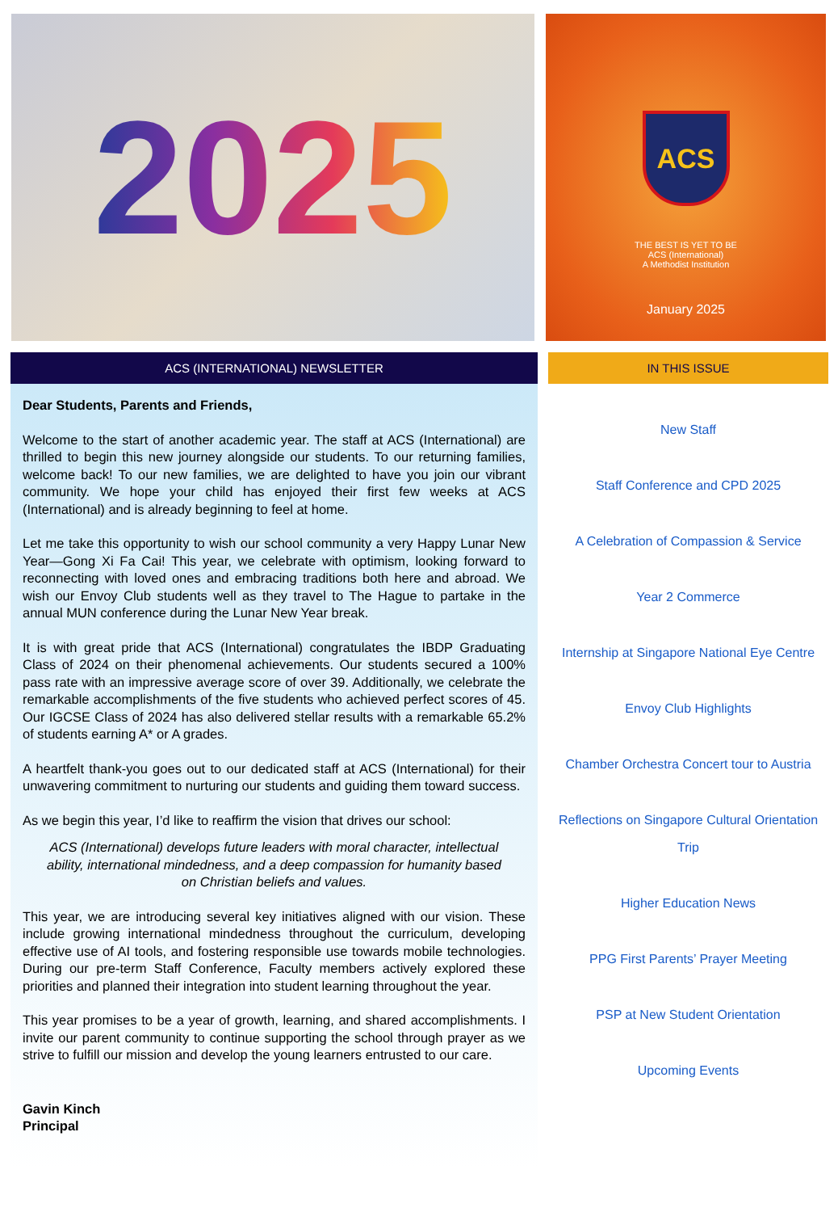2025
ACS
THE BEST IS YET TO BE
ACS (International)
A Methodist Institution
January 2025
ACS (INTERNATIONAL) NEWSLETTER
Dear Students, Parents and Friends,
Welcome to the start of another academic year. The staff at ACS (International) are thrilled to begin this new journey alongside our students. To our returning families, welcome back! To our new families, we are delighted to have you join our vibrant community. We hope your child has enjoyed their first few weeks at ACS (International) and is already beginning to feel at home.
Let me take this opportunity to wish our school community a very Happy Lunar New Year—Gong Xi Fa Cai! This year, we celebrate with optimism, looking forward to reconnecting with loved ones and embracing traditions both here and abroad. We wish our Envoy Club students well as they travel to The Hague to partake in the annual MUN conference during the Lunar New Year break.
It is with great pride that ACS (International) congratulates the IBDP Graduating Class of 2024 on their phenomenal achievements. Our students secured a 100% pass rate with an impressive average score of over 39. Additionally, we celebrate the remarkable accomplishments of the five students who achieved perfect scores of 45. Our IGCSE Class of 2024 has also delivered stellar results with a remarkable 65.2% of students earning A* or A grades.
A heartfelt thank-you goes out to our dedicated staff at ACS (International) for their unwavering commitment to nurturing our students and guiding them toward success.
As we begin this year, I’d like to reaffirm the vision that drives our school:
ACS (International) develops future leaders with moral character, intellectual ability, international mindedness, and a deep compassion for humanity based on Christian beliefs and values.
This year, we are introducing several key initiatives aligned with our vision. These include growing international mindedness throughout the curriculum, developing effective use of AI tools, and fostering responsible use towards mobile technologies. During our pre-term Staff Conference, Faculty members actively explored these priorities and planned their integration into student learning throughout the year.
This year promises to be a year of growth, learning, and shared accomplishments. I invite our parent community to continue supporting the school through prayer as we strive to fulfill our mission and develop the young learners entrusted to our care.
Gavin Kinch
Principal
IN THIS ISSUE
New Staff
Staff Conference and CPD 2025
A Celebration of Compassion & Service
Year 2 Commerce
Internship at Singapore National Eye Centre
Envoy Club Highlights
Chamber Orchestra Concert tour to Austria
Reflections on Singapore Cultural Orientation Trip
Higher Education News
PPG First Parents’ Prayer Meeting
PSP at New Student Orientation
Upcoming Events